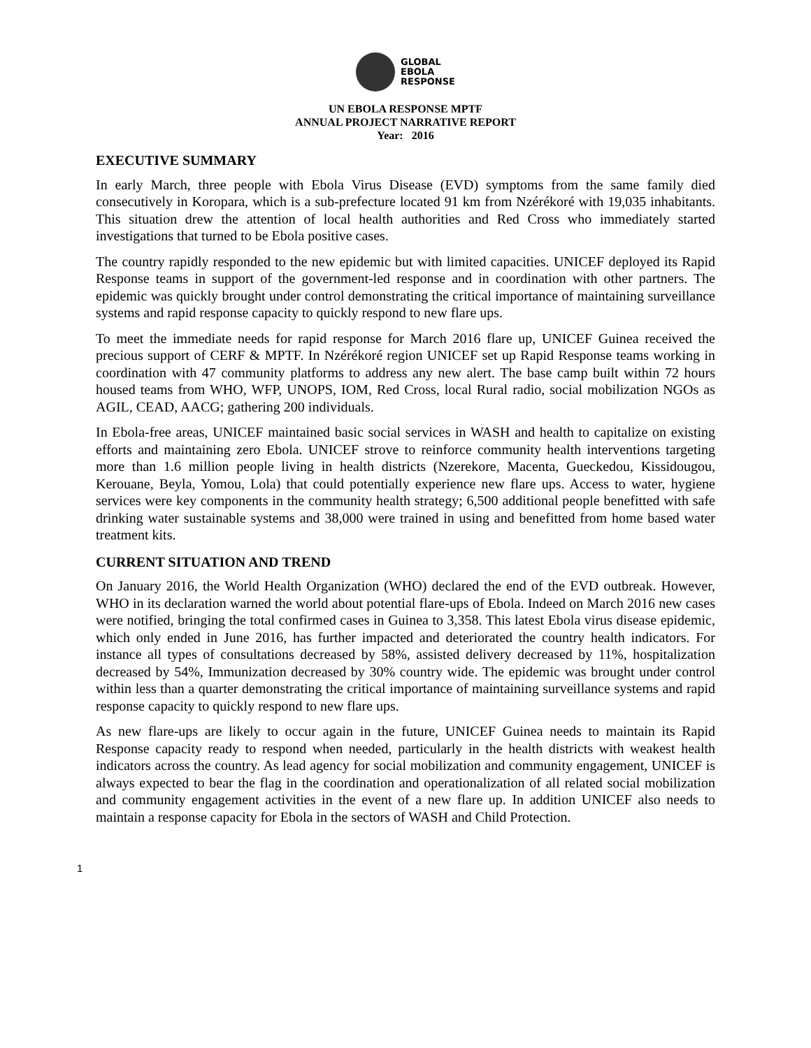GLOBAL
EBOLA
RESPONSE
UN EBOLA RESPONSE MPTF
ANNUAL PROJECT NARRATIVE REPORT
Year: 2016
EXECUTIVE SUMMARY
In early March, three people with Ebola Virus Disease (EVD) symptoms from the same family died consecutively in Koropara, which is a sub-prefecture located 91 km from Nzérékoré with 19,035 inhabitants. This situation drew the attention of local health authorities and Red Cross who immediately started investigations that turned to be Ebola positive cases.
The country rapidly responded to the new epidemic but with limited capacities. UNICEF deployed its Rapid Response teams in support of the government-led response and in coordination with other partners. The epidemic was quickly brought under control demonstrating the critical importance of maintaining surveillance systems and rapid response capacity to quickly respond to new flare ups.
To meet the immediate needs for rapid response for March 2016 flare up, UNICEF Guinea received the precious support of CERF & MPTF. In Nzérékoré region UNICEF set up Rapid Response teams working in coordination with 47 community platforms to address any new alert. The base camp built within 72 hours housed teams from WHO, WFP, UNOPS, IOM, Red Cross, local Rural radio, social mobilization NGOs as AGIL, CEAD, AACG; gathering 200 individuals.
In Ebola-free areas, UNICEF maintained basic social services in WASH and health to capitalize on existing efforts and maintaining zero Ebola. UNICEF strove to reinforce community health interventions targeting more than 1.6 million people living in health districts (Nzerekore, Macenta, Gueckedou, Kissidougou, Kerouane, Beyla, Yomou, Lola) that could potentially experience new flare ups. Access to water, hygiene services were key components in the community health strategy; 6,500 additional people benefitted with safe drinking water sustainable systems and 38,000 were trained in using and benefitted from home based water treatment kits.
CURRENT SITUATION AND TREND
On January 2016, the World Health Organization (WHO) declared the end of the EVD outbreak. However, WHO in its declaration warned the world about potential flare-ups of Ebola. Indeed on March 2016 new cases were notified, bringing the total confirmed cases in Guinea to 3,358. This latest Ebola virus disease epidemic, which only ended in June 2016, has further impacted and deteriorated the country health indicators. For instance all types of consultations decreased by 58%, assisted delivery decreased by 11%, hospitalization decreased by 54%, Immunization decreased by 30% country wide. The epidemic was brought under control within less than a quarter demonstrating the critical importance of maintaining surveillance systems and rapid response capacity to quickly respond to new flare ups.
As new flare-ups are likely to occur again in the future, UNICEF Guinea needs to maintain its Rapid Response capacity ready to respond when needed, particularly in the health districts with weakest health indicators across the country. As lead agency for social mobilization and community engagement, UNICEF is always expected to bear the flag in the coordination and operationalization of all related social mobilization and community engagement activities in the event of a new flare up. In addition UNICEF also needs to maintain a response capacity for Ebola in the sectors of WASH and Child Protection.
1